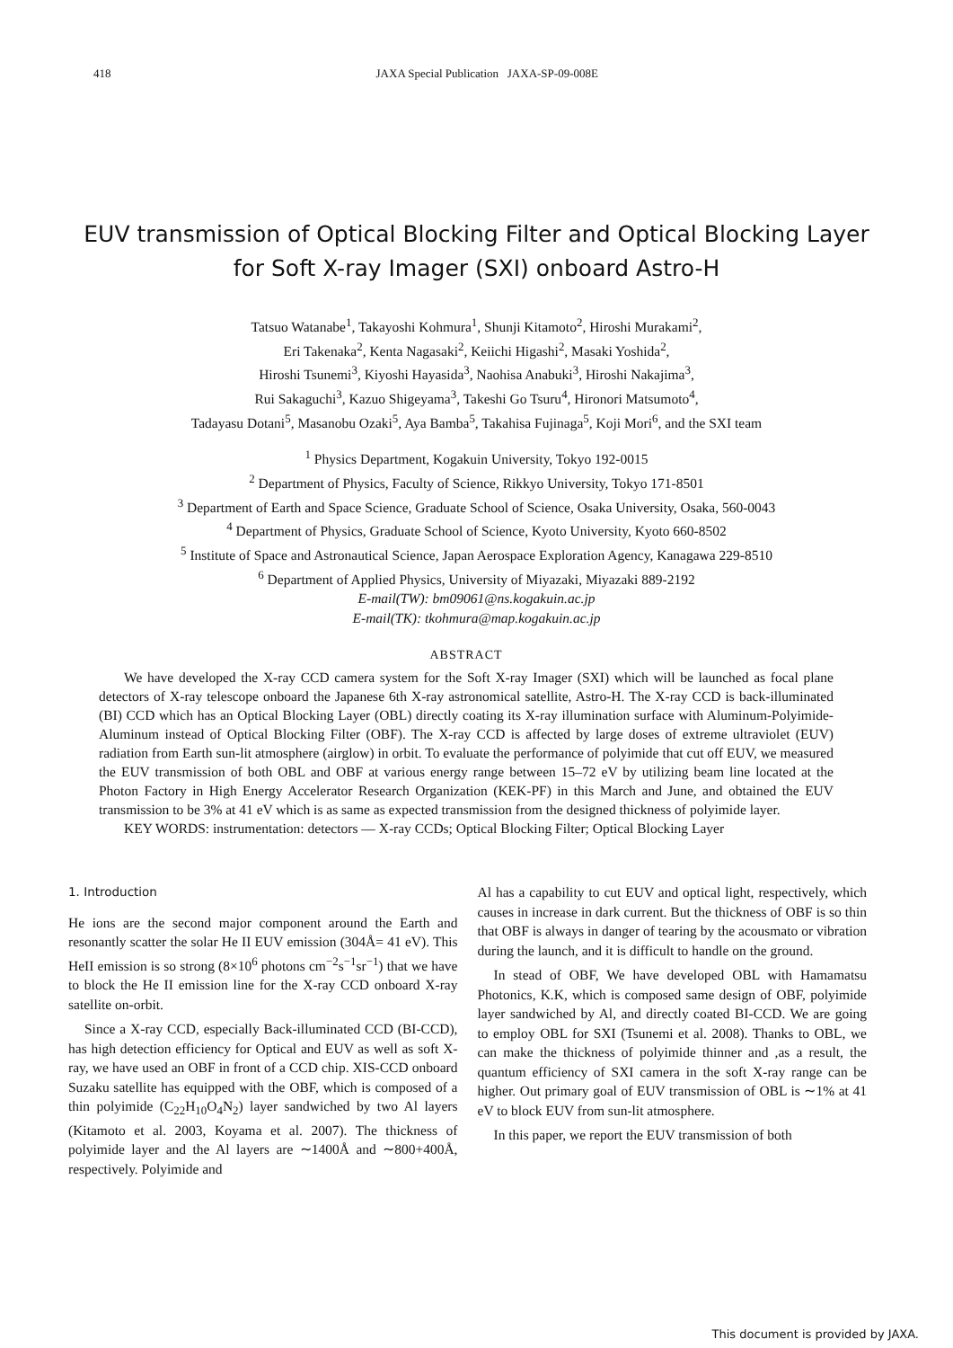418 JAXA Special Publication JAXA-SP-09-008E
EUV transmission of Optical Blocking Filter and Optical Blocking Layer
for Soft X-ray Imager (SXI) onboard Astro-H
Tatsuo Watanabe<sup>1</sup>, Takayoshi Kohmura<sup>1</sup>, Shunji Kitamoto<sup>2</sup>, Hiroshi Murakami<sup>2</sup>,
Eri Takenaka<sup>2</sup>, Kenta Nagasaki<sup>2</sup>, Keiichi Higashi<sup>2</sup>, Masaki Yoshida<sup>2</sup>,
Hiroshi Tsunemi<sup>3</sup>, Kiyoshi Hayasida<sup>3</sup>, Naohisa Anabuki<sup>3</sup>, Hiroshi Nakajima<sup>3</sup>,
Rui Sakaguchi<sup>3</sup>, Kazuo Shigeyama<sup>3</sup>, Takeshi Go Tsuru<sup>4</sup>, Hironori Matsumoto<sup>4</sup>,
Tadayasu Dotani<sup>5</sup>, Masanobu Ozaki<sup>5</sup>, Aya Bamba<sup>5</sup>, Takahisa Fujinaga<sup>5</sup>, Koji Mori<sup>6</sup>, and the SXI team
<sup>1</sup> Physics Department, Kogakuin University, Tokyo 192-0015
<sup>2</sup> Department of Physics, Faculty of Science, Rikkyo University, Tokyo 171-8501
<sup>3</sup> Department of Earth and Space Science, Graduate School of Science, Osaka University, Osaka, 560-0043
<sup>4</sup> Department of Physics, Graduate School of Science, Kyoto University, Kyoto 660-8502
<sup>5</sup> Institute of Space and Astronautical Science, Japan Aerospace Exploration Agency, Kanagawa 229-8510
<sup>6</sup> Department of Applied Physics, University of Miyazaki, Miyazaki 889-2192
E-mail(TW): bm09061@ns.kogakuin.ac.jp
E-mail(TK): tkohmura@map.kogakuin.ac.jp
ABSTRACT
We have developed the X-ray CCD camera system for the Soft X-ray Imager (SXI) which will be launched as focal plane detectors of X-ray telescope onboard the Japanese 6th X-ray astronomical satellite, Astro-H. The X-ray CCD is back-illuminated (BI) CCD which has an Optical Blocking Layer (OBL) directly coating its X-ray illumination surface with Aluminum-Polyimide-Aluminum instead of Optical Blocking Filter (OBF). The X-ray CCD is affected by large doses of extreme ultraviolet (EUV) radiation from Earth sun-lit atmosphere (airglow) in orbit. To evaluate the performance of polyimide that cut off EUV, we measured the EUV transmission of both OBL and OBF at various energy range between 15–72 eV by utilizing beam line located at the Photon Factory in High Energy Accelerator Research Organization (KEK-PF) in this March and June, and obtained the EUV transmission to be 3% at 41 eV which is as same as expected transmission from the designed thickness of polyimide layer.
KEY WORDS: instrumentation: detectors — X-ray CCDs; Optical Blocking Filter; Optical Blocking Layer
1. Introduction
He ions are the second major component around the Earth and resonantly scatter the solar He II EUV emission (304Å= 41 eV). This HeII emission is so strong (8×10<sup>6</sup> photons cm<sup>−2</sup>s<sup>−1</sup>sr<sup>−1</sup>) that we have to block the He II emission line for the X-ray CCD onboard X-ray satellite on-orbit.
Since a X-ray CCD, especially Back-illuminated CCD (BI-CCD), has high detection efficiency for Optical and EUV as well as soft X-ray, we have used an OBF in front of a CCD chip. XIS-CCD onboard Suzaku satellite has equipped with the OBF, which is composed of a thin polyimide (C<sub>22</sub>H<sub>10</sub>O<sub>4</sub>N<sub>2</sub>) layer sandwiched by two Al layers (Kitamoto et al. 2003, Koyama et al. 2007). The thickness of polyimide layer and the Al layers are ∼1400Å and ∼800+400Å, respectively. Polyimide and
Al has a capability to cut EUV and optical light, respectively, which causes in increase in dark current. But the thickness of OBF is so thin that OBF is always in danger of tearing by the acousmato or vibration during the launch, and it is difficult to handle on the ground.
In stead of OBF, We have developed OBL with Hamamatsu Photonics, K.K, which is composed same design of OBF, polyimide layer sandwiched by Al, and directly coated BI-CCD. We are going to employ OBL for SXI (Tsunemi et al. 2008). Thanks to OBL, we can make the thickness of polyimide thinner and ,as a result, the quantum efficiency of SXI camera in the soft X-ray range can be higher. Out primary goal of EUV transmission of OBL is ∼1% at 41 eV to block EUV from sun-lit atmosphere.
In this paper, we report the EUV transmission of both
This document is provided by JAXA.